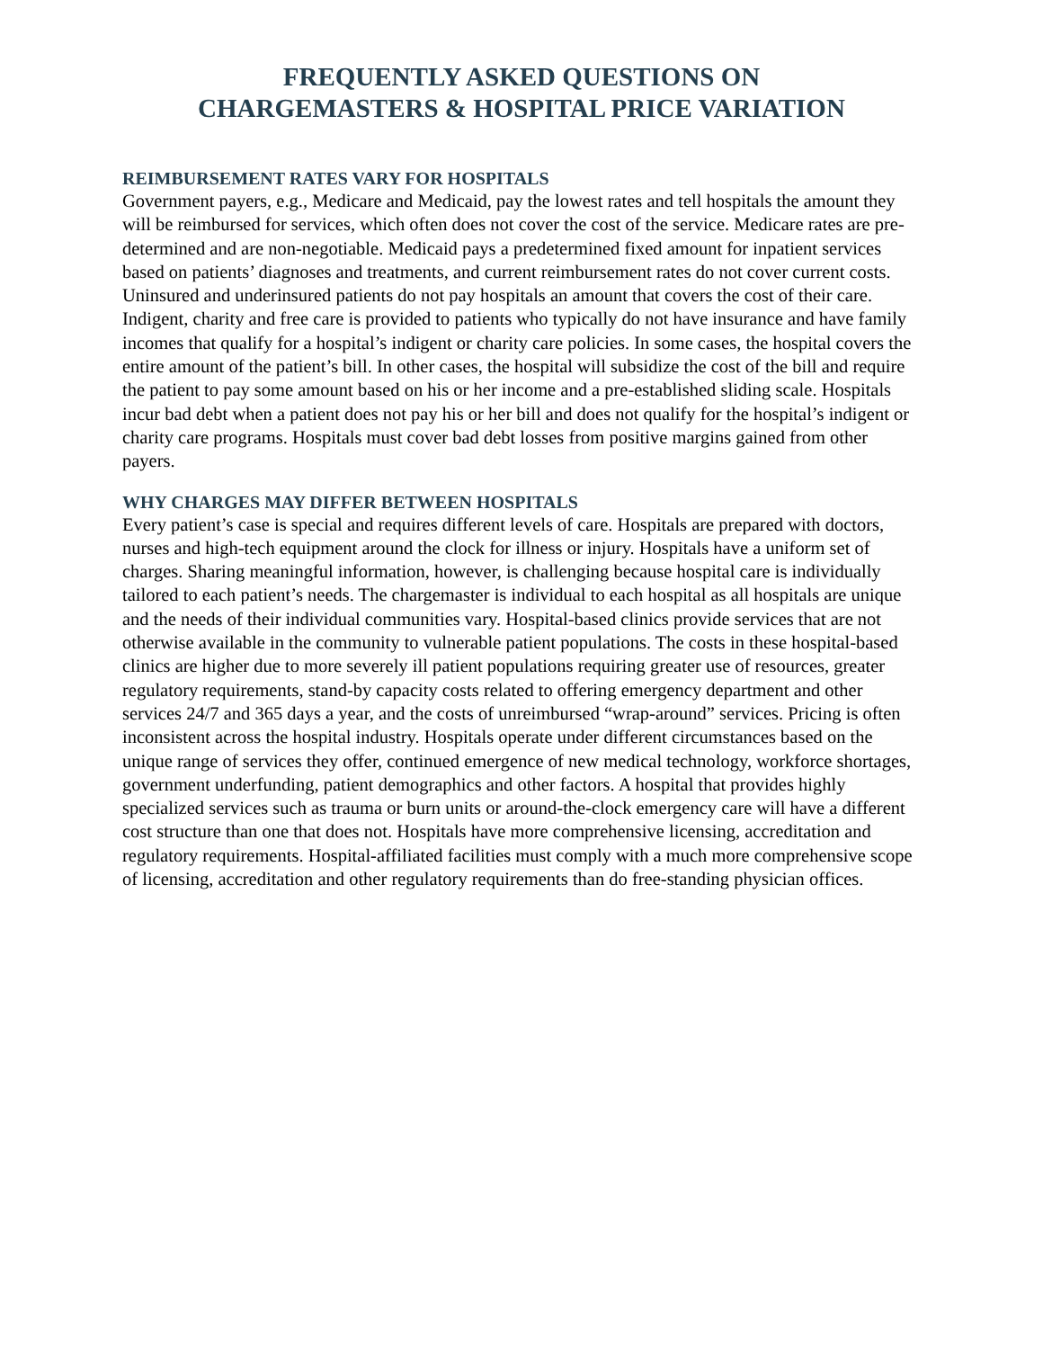FREQUENTLY ASKED QUESTIONS ON
CHARGEMASTERS & HOSPITAL PRICE VARIATION
REIMBURSEMENT RATES VARY FOR HOSPITALS
Government payers, e.g., Medicare and Medicaid, pay the lowest rates and tell hospitals the amount they will be reimbursed for services, which often does not cover the cost of the service. Medicare rates are pre-determined and are non-negotiable. Medicaid pays a predetermined fixed amount for inpatient services based on patients’ diagnoses and treatments, and current reimbursement rates do not cover current costs. Uninsured and underinsured patients do not pay hospitals an amount that covers the cost of their care. Indigent, charity and free care is provided to patients who typically do not have insurance and have family incomes that qualify for a hospital’s indigent or charity care policies. In some cases, the hospital covers the entire amount of the patient’s bill. In other cases, the hospital will subsidize the cost of the bill and require the patient to pay some amount based on his or her income and a pre-established sliding scale. Hospitals incur bad debt when a patient does not pay his or her bill and does not qualify for the hospital’s indigent or charity care programs. Hospitals must cover bad debt losses from positive margins gained from other payers.
WHY CHARGES MAY DIFFER BETWEEN HOSPITALS
Every patient’s case is special and requires different levels of care. Hospitals are prepared with doctors, nurses and high-tech equipment around the clock for illness or injury. Hospitals have a uniform set of charges. Sharing meaningful information, however, is challenging because hospital care is individually tailored to each patient’s needs. The chargemaster is individual to each hospital as all hospitals are unique and the needs of their individual communities vary. Hospital-based clinics provide services that are not otherwise available in the community to vulnerable patient populations. The costs in these hospital-based clinics are higher due to more severely ill patient populations requiring greater use of resources, greater regulatory requirements, stand-by capacity costs related to offering emergency department and other services 24/7 and 365 days a year, and the costs of unreimbursed “wrap-around” services. Pricing is often inconsistent across the hospital industry. Hospitals operate under different circumstances based on the unique range of services they offer, continued emergence of new medical technology, workforce shortages, government underfunding, patient demographics and other factors. A hospital that provides highly specialized services such as trauma or burn units or around-the-clock emergency care will have a different cost structure than one that does not. Hospitals have more comprehensive licensing, accreditation and regulatory requirements. Hospital-affiliated facilities must comply with a much more comprehensive scope of licensing, accreditation and other regulatory requirements than do free-standing physician offices.